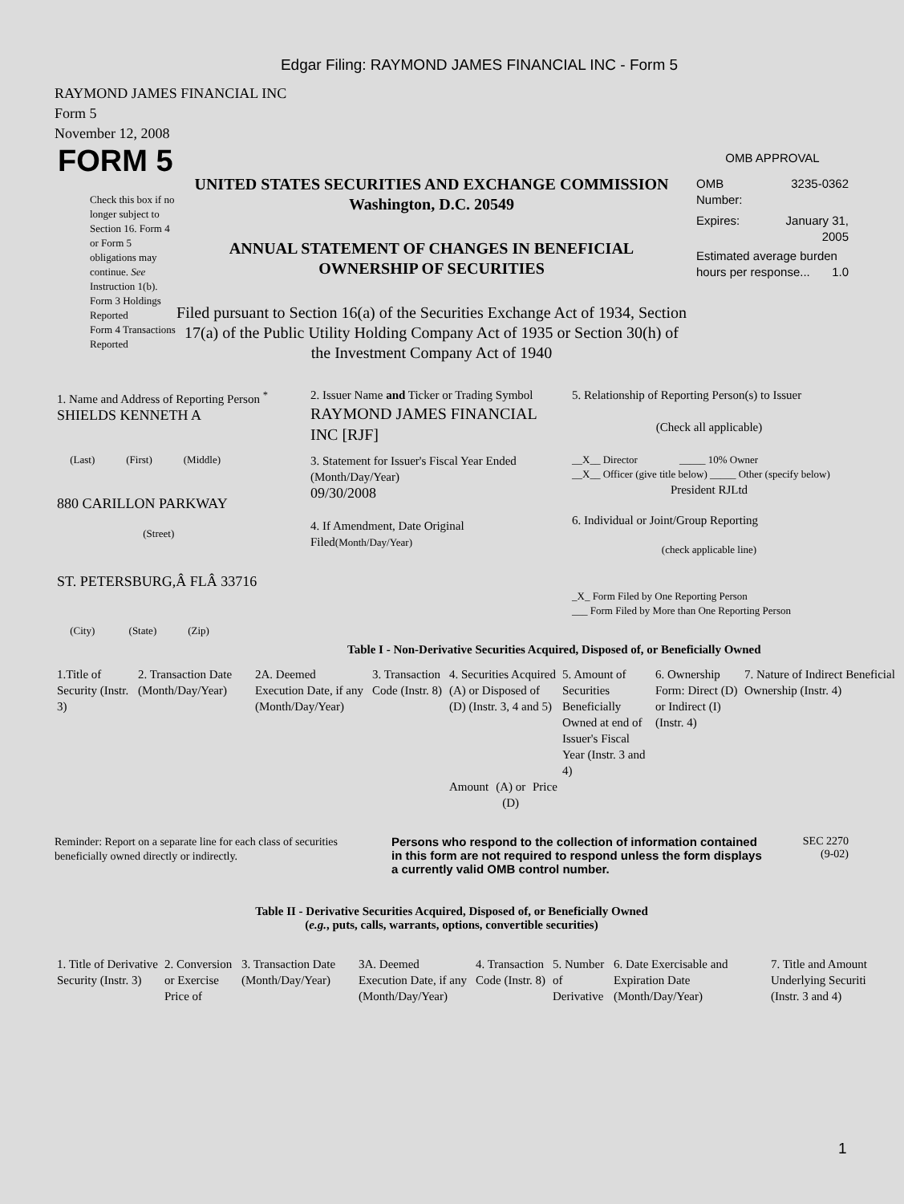Edgar Filing: RAYMOND JAMES FINANCIAL INC - Form 5
RAYMOND JAMES FINANCIAL INC
Form 5
November 12, 2008
FORM 5
Check this box if no longer subject to Section 16. Form 4 or Form 5 obligations may continue. See Instruction 1(b).
Form 3 Holdings Reported
Form 4 Transactions Reported
UNITED STATES SECURITIES AND EXCHANGE COMMISSION
Washington, D.C. 20549
ANNUAL STATEMENT OF CHANGES IN BENEFICIAL
OWNERSHIP OF SECURITIES
Filed pursuant to Section 16(a) of the Securities Exchange Act of 1934, Section 17(a) of the Public Utility Holding Company Act of 1935 or Section 30(h) of the Investment Company Act of 1940
OMB APPROVAL
OMB
Number: 3235-0362
Expires: January 31,
2005
Estimated average burden hours per response... 1.0
| 1. Name and Address of Reporting Person <sup>*</sup> SHIELDS KENNETH A | 2. Issuer Name and Ticker or Trading Symbol RAYMOND JAMES FINANCIAL INC [RJF] | 5. Relationship of Reporting Person(s) to Issuer (Check all applicable) |
| (Last) (First) (Middle) 880 CARILLON PARKWAY (Street) | 3. Statement for Issuer's Fiscal Year Ended (Month/Day/Year) 09/30/2008 4. If Amendment, Date Original Filed (Month/Day/Year) | __X__ Director _____ 10% Owner __X__ Officer (give title below) _____ Other (specify below) President RJLtd 6. Individual or Joint/Group Reporting (check applicable line) |
| ST. PETERSBURG,Â FLÂ 33716 (City) (State) (Zip) | | _X_ Form Filed by One Reporting Person ___ Form Filed by More than One Reporting Person |
Table I - Non-Derivative Securities Acquired, Disposed of, or Beneficially Owned
| 1.Title of Security (Instr. 3) | 2. Transaction Date (Month/Day/Year) | 2A. Deemed Execution Date, if any (Month/Day/Year) | 3. Transaction Code (Instr. 8) | 4. Securities Acquired (A) or Disposed of (D) (Instr. 3, 4 and 5) | | | 5. Amount of Securities Beneficially Owned at end of Issuer's Fiscal Year (Instr. 3 and 4) | 6. Ownership Form: Direct (D) or Indirect (I) (Instr. 4) | 7. Nature of Indirect Beneficial Ownership (Instr. 4) |
| --- | --- | --- | --- | --- | --- | --- | --- | --- | --- |
| | | | | Amount | (A) or (D) | Price | | | |
Reminder: Report on a separate line for each class of securities beneficially owned directly or indirectly.
Persons who respond to the collection of information contained in this form are not required to respond unless the form displays a currently valid OMB control number.
SEC 2270
(9-02)
Table II - Derivative Securities Acquired, Disposed of, or Beneficially Owned
(e.g., puts, calls, warrants, options, convertible securities)
| 1. Title of Derivative Security (Instr. 3) | 2. Conversion or Exercise Price of | 3. Transaction Date (Month/Day/Year) | 3A. Deemed Execution Date, if any (Month/Day/Year) | 4. Transaction Code (Instr. 8) | 5. Number of Derivative | 6. Date Exercisable and Expiration Date (Month/Day/Year) | 7. Title and Amount Underlying Securiti (Instr. 3 and 4) |
| --- | --- | --- | --- | --- | --- | --- | --- |
1